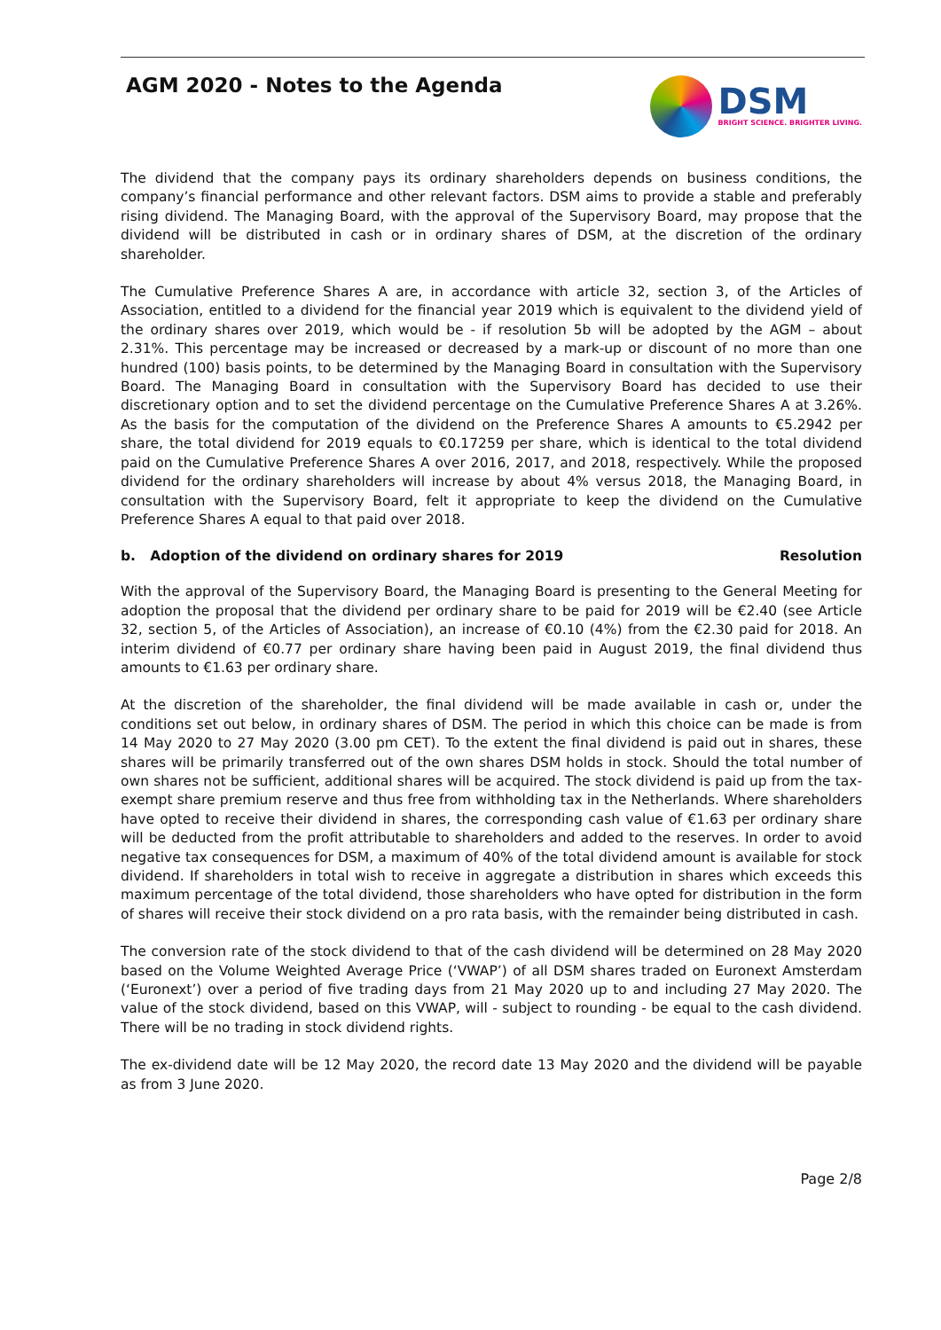AGM 2020 - Notes to the Agenda
DSM
BRIGHT SCIENCE. BRIGHTER LIVING.
The dividend that the company pays its ordinary shareholders depends on business conditions, the company’s financial performance and other relevant factors. DSM aims to provide a stable and preferably rising dividend. The Managing Board, with the approval of the Supervisory Board, may propose that the dividend will be distributed in cash or in ordinary shares of DSM, at the discretion of the ordinary shareholder.
The Cumulative Preference Shares A are, in accordance with article 32, section 3, of the Articles of Association, entitled to a dividend for the financial year 2019 which is equivalent to the dividend yield of the ordinary shares over 2019, which would be - if resolution 5b will be adopted by the AGM – about 2.31%. This percentage may be increased or decreased by a mark-up or discount of no more than one hundred (100) basis points, to be determined by the Managing Board in consultation with the Supervisory Board. The Managing Board in consultation with the Supervisory Board has decided to use their discretionary option and to set the dividend percentage on the Cumulative Preference Shares A at 3.26%. As the basis for the computation of the dividend on the Preference Shares A amounts to €5.2942 per share, the total dividend for 2019 equals to €0.17259 per share, which is identical to the total dividend paid on the Cumulative Preference Shares A over 2016, 2017, and 2018, respectively. While the proposed dividend for the ordinary shareholders will increase by about 4% versus 2018, the Managing Board, in consultation with the Supervisory Board, felt it appropriate to keep the dividend on the Cumulative Preference Shares A equal to that paid over 2018.
b. Adoption of the dividend on ordinary shares for 2019 Resolution
With the approval of the Supervisory Board, the Managing Board is presenting to the General Meeting for adoption the proposal that the dividend per ordinary share to be paid for 2019 will be €2.40 (see Article 32, section 5, of the Articles of Association), an increase of €0.10 (4%) from the €2.30 paid for 2018. An interim dividend of €0.77 per ordinary share having been paid in August 2019, the final dividend thus amounts to €1.63 per ordinary share.
At the discretion of the shareholder, the final dividend will be made available in cash or, under the conditions set out below, in ordinary shares of DSM. The period in which this choice can be made is from 14 May 2020 to 27 May 2020 (3.00 pm CET). To the extent the final dividend is paid out in shares, these shares will be primarily transferred out of the own shares DSM holds in stock. Should the total number of own shares not be sufficient, additional shares will be acquired. The stock dividend is paid up from the tax-exempt share premium reserve and thus free from withholding tax in the Netherlands. Where shareholders have opted to receive their dividend in shares, the corresponding cash value of €1.63 per ordinary share will be deducted from the profit attributable to shareholders and added to the reserves. In order to avoid negative tax consequences for DSM, a maximum of 40% of the total dividend amount is available for stock dividend. If shareholders in total wish to receive in aggregate a distribution in shares which exceeds this maximum percentage of the total dividend, those shareholders who have opted for distribution in the form of shares will receive their stock dividend on a pro rata basis, with the remainder being distributed in cash.
The conversion rate of the stock dividend to that of the cash dividend will be determined on 28 May 2020 based on the Volume Weighted Average Price (‘VWAP’) of all DSM shares traded on Euronext Amsterdam (‘Euronext’) over a period of five trading days from 21 May 2020 up to and including 27 May 2020. The value of the stock dividend, based on this VWAP, will - subject to rounding - be equal to the cash dividend. There will be no trading in stock dividend rights.
The ex-dividend date will be 12 May 2020, the record date 13 May 2020 and the dividend will be payable as from 3 June 2020.
Page 2/8